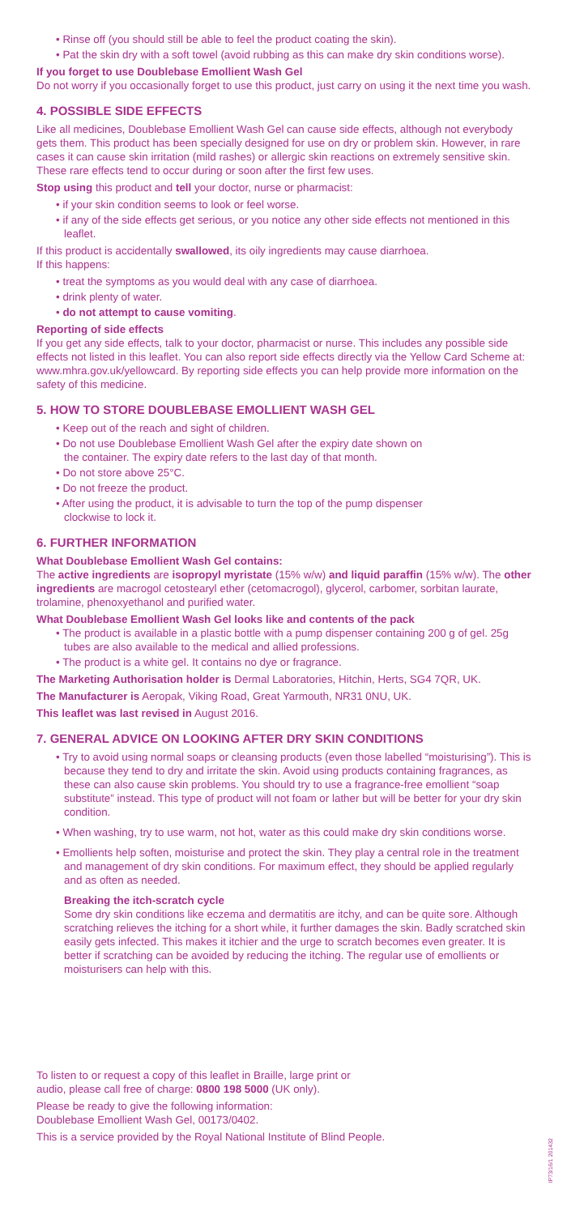• Rinse off (you should still be able to feel the product coating the skin).
• Pat the skin dry with a soft towel (avoid rubbing as this can make dry skin conditions worse).
If you forget to use Doublebase Emollient Wash Gel
Do not worry if you occasionally forget to use this product, just carry on using it the next time you wash.
4. POSSIBLE SIDE EFFECTS
Like all medicines, Doublebase Emollient Wash Gel can cause side effects, although not everybody gets them. This product has been specially designed for use on dry or problem skin. However, in rare cases it can cause skin irritation (mild rashes) or allergic skin reactions on extremely sensitive skin. These rare effects tend to occur during or soon after the first few uses.
Stop using this product and tell your doctor, nurse or pharmacist:
• if your skin condition seems to look or feel worse.
• if any of the side effects get serious, or you notice any other side effects not mentioned in this leaflet.
If this product is accidentally swallowed, its oily ingredients may cause diarrhoea.
If this happens:
• treat the symptoms as you would deal with any case of diarrhoea.
• drink plenty of water.
• do not attempt to cause vomiting.
Reporting of side effects
If you get any side effects, talk to your doctor, pharmacist or nurse. This includes any possible side effects not listed in this leaflet. You can also report side effects directly via the Yellow Card Scheme at: www.mhra.gov.uk/yellowcard. By reporting side effects you can help provide more information on the safety of this medicine.
5. HOW TO STORE DOUBLEBASE EMOLLIENT WASH GEL
• Keep out of the reach and sight of children.
• Do not use Doublebase Emollient Wash Gel after the expiry date shown on
the container. The expiry date refers to the last day of that month.
• Do not store above 25°C.
• Do not freeze the product.
• After using the product, it is advisable to turn the top of the pump dispenser
clockwise to lock it.
6. FURTHER INFORMATION
What Doublebase Emollient Wash Gel contains:
The active ingredients are isopropyl myristate (15% w/w) and liquid paraffin (15% w/w). The other ingredients are macrogol cetostearyl ether (cetomacrogol), glycerol, carbomer, sorbitan laurate, trolamine, phenoxyethanol and purified water.
What Doublebase Emollient Wash Gel looks like and contents of the pack
• The product is available in a plastic bottle with a pump dispenser containing 200 g of gel. 25g tubes are also available to the medical and allied professions.
• The product is a white gel. It contains no dye or fragrance.
The Marketing Authorisation holder is Dermal Laboratories, Hitchin, Herts, SG4 7QR, UK.
The Manufacturer is Aeropak, Viking Road, Great Yarmouth, NR31 0NU, UK.
This leaflet was last revised in August 2016.
7. GENERAL ADVICE ON LOOKING AFTER DRY SKIN CONDITIONS
• Try to avoid using normal soaps or cleansing products (even those labelled “moisturising”). This is because they tend to dry and irritate the skin. Avoid using products containing fragrances, as these can also cause skin problems. You should try to use a fragrance-free emollient “soap substitute” instead. This type of product will not foam or lather but will be better for your dry skin condition.
• When washing, try to use warm, not hot, water as this could make dry skin conditions worse.
• Emollients help soften, moisturise and protect the skin. They play a central role in the treatment and management of dry skin conditions. For maximum effect, they should be applied regularly and as often as needed.
Breaking the itch-scratch cycle
Some dry skin conditions like eczema and dermatitis are itchy, and can be quite sore. Although scratching relieves the itching for a short while, it further damages the skin. Badly scratched skin easily gets infected. This makes it itchier and the urge to scratch becomes even greater. It is better if scratching can be avoided by reducing the itching. The regular use of emollients or moisturisers can help with this.
To listen to or request a copy of this leaflet in Braille, large print or
audio, please call free of charge: 0800 198 5000 (UK only).
Please be ready to give the following information:
Doublebase Emollient Wash Gel, 00173/0402.
This is a service provided by the Royal National Institute of Blind People.
IP73/16/1 201432